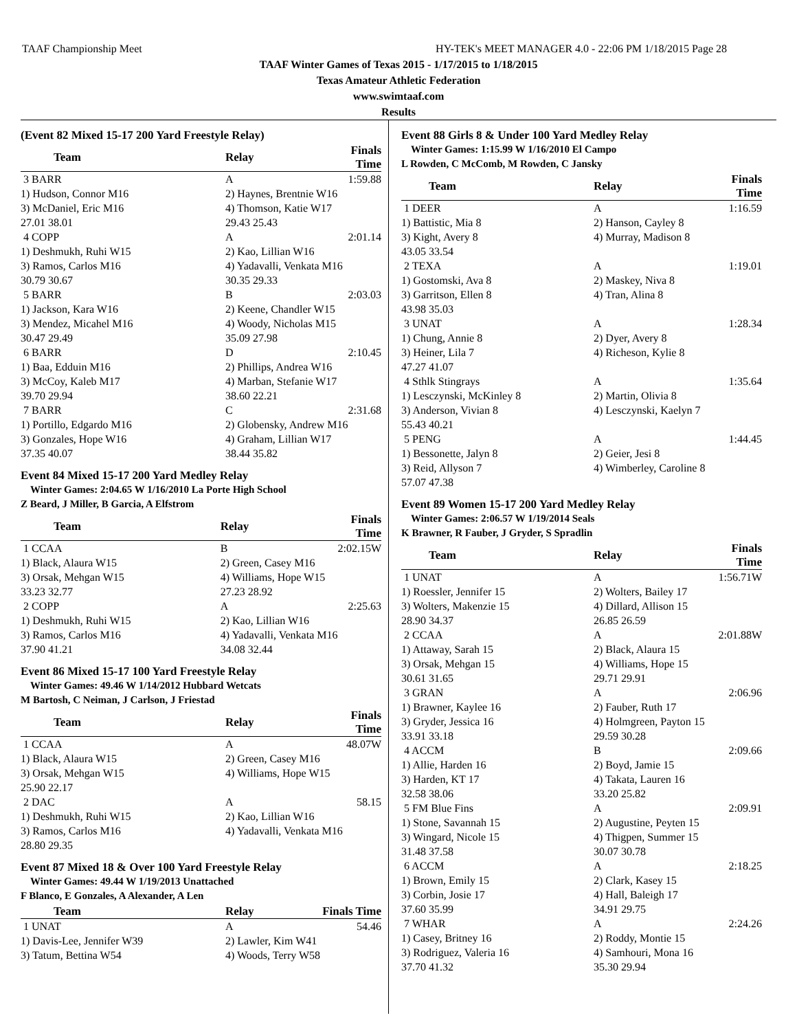TAAF Championship Meet HY-TEK's MEET MANAGER 4.0 - 22:06 PM 1/18/2015 Page 28
TAAF Winter Games of Texas 2015 - 1/17/2015 to 1/18/2015
Texas Amateur Athletic Federation
www.swimtaaf.com
Results
(Event 82 Mixed 15-17 200 Yard Freestyle Relay)
| Team | Relay | Finals Time |
| --- | --- | --- |
| 3 BARR | A | 1:59.88 |
| 1) Hudson, Connor M16 | 2) Haynes, Brentnie W16 | |
| 3) McDaniel, Eric M16 | 4) Thomson, Katie W17 | |
| 27.01 38.01 | 29.43 25.43 | |
| 4 COPP | A | 2:01.14 |
| 1) Deshmukh, Ruhi W15 | 2) Kao, Lillian W16 | |
| 3) Ramos, Carlos M16 | 4) Yadavalli, Venkata M16 | |
| 30.79 30.67 | 30.35 29.33 | |
| 5 BARR | B | 2:03.03 |
| 1) Jackson, Kara W16 | 2) Keene, Chandler W15 | |
| 3) Mendez, Micahel M16 | 4) Woody, Nicholas M15 | |
| 30.47 29.49 | 35.09 27.98 | |
| 6 BARR | D | 2:10.45 |
| 1) Baa, Edduin M16 | 2) Phillips, Andrea W16 | |
| 3) McCoy, Kaleb M17 | 4) Marban, Stefanie W17 | |
| 39.70 29.94 | 38.60 22.21 | |
| 7 BARR | C | 2:31.68 |
| 1) Portillo, Edgardo M16 | 2) Globensky, Andrew M16 | |
| 3) Gonzales, Hope W16 | 4) Graham, Lillian W17 | |
| 37.35 40.07 | 38.44 35.82 | |
Event 84 Mixed 15-17 200 Yard Medley Relay
Winter Games: 2:04.65 W 1/16/2010 La Porte High School
Z Beard, J Miller, B Garcia, A Elfstrom
| Team | Relay | Finals Time |
| --- | --- | --- |
| 1 CCAA | B | 2:02.15W |
| 1) Black, Alaura W15 | 2) Green, Casey M16 | |
| 3) Orsak, Mehgan W15 | 4) Williams, Hope W15 | |
| 33.23 32.77 | 27.23 28.92 | |
| 2 COPP | A | 2:25.63 |
| 1) Deshmukh, Ruhi W15 | 2) Kao, Lillian W16 | |
| 3) Ramos, Carlos M16 | 4) Yadavalli, Venkata M16 | |
| 37.90 41.21 | 34.08 32.44 | |
Event 86 Mixed 15-17 100 Yard Freestyle Relay
Winter Games: 49.46 W 1/14/2012 Hubbard Wetcats
M Bartosh, C Neiman, J Carlson, J Friestad
| Team | Relay | Finals Time |
| --- | --- | --- |
| 1 CCAA | A | 48.07W |
| 1) Black, Alaura W15 | 2) Green, Casey M16 | |
| 3) Orsak, Mehgan W15 | 4) Williams, Hope W15 | |
| 25.90 22.17 | | |
| 2 DAC | A | 58.15 |
| 1) Deshmukh, Ruhi W15 | 2) Kao, Lillian W16 | |
| 3) Ramos, Carlos M16 | 4) Yadavalli, Venkata M16 | |
| 28.80 29.35 | | |
Event 87 Mixed 18 & Over 100 Yard Freestyle Relay
Winter Games: 49.44 W 1/19/2013 Unattached
F Blanco, E Gonzales, A Alexander, A Len
| Team | Relay | Finals Time |
| --- | --- | --- |
| 1 UNAT | A | 54.46 |
| 1) Davis-Lee, Jennifer W39 | 2) Lawler, Kim W41 | |
| 3) Tatum, Bettina W54 | 4) Woods, Terry W58 | |
Event 88 Girls 8 & Under 100 Yard Medley Relay
Winter Games: 1:15.99 W 1/16/2010 El Campo
L Rowden, C McComb, M Rowden, C Jansky
| Team | Relay | Finals Time |
| --- | --- | --- |
| 1 DEER | A | 1:16.59 |
| 1) Battistic, Mia 8 | 2) Hanson, Cayley 8 | |
| 3) Kight, Avery 8 | 4) Murray, Madison 8 | |
| 43.05 33.54 | | |
| 2 TEXA | A | 1:19.01 |
| 1) Gostomski, Ava 8 | 2) Maskey, Niva 8 | |
| 3) Garritson, Ellen 8 | 4) Tran, Alina 8 | |
| 43.98 35.03 | | |
| 3 UNAT | A | 1:28.34 |
| 1) Chung, Annie 8 | 2) Dyer, Avery 8 | |
| 3) Heiner, Lila 7 | 4) Richeson, Kylie 8 | |
| 47.27 41.07 | | |
| 4 Sthlk Stingrays | A | 1:35.64 |
| 1) Lesczynski, McKinley 8 | 2) Martin, Olivia 8 | |
| 3) Anderson, Vivian 8 | 4) Lesczynski, Kaelyn 7 | |
| 55.43 40.21 | | |
| 5 PENG | A | 1:44.45 |
| 1) Bessonette, Jalyn 8 | 2) Geier, Jesi 8 | |
| 3) Reid, Allyson 7 | 4) Wimberley, Caroline 8 | |
| 57.07 47.38 | | |
Event 89 Women 15-17 200 Yard Medley Relay
Winter Games: 2:06.57 W 1/19/2014 Seals
K Brawner, R Fauber, J Gryder, S Spradlin
| Team | Relay | Finals Time |
| --- | --- | --- |
| 1 UNAT | A | 1:56.71W |
| 1) Roessler, Jennifer 15 | 2) Wolters, Bailey 17 | |
| 3) Wolters, Makenzie 15 | 4) Dillard, Allison 15 | |
| 28.90 34.37 | 26.85 26.59 | |
| 2 CCAA | A | 2:01.88W |
| 1) Attaway, Sarah 15 | 2) Black, Alaura 15 | |
| 3) Orsak, Mehgan 15 | 4) Williams, Hope 15 | |
| 30.61 31.65 | 29.71 29.91 | |
| 3 GRAN | A | 2:06.96 |
| 1) Brawner, Kaylee 16 | 2) Fauber, Ruth 17 | |
| 3) Gryder, Jessica 16 | 4) Holmgreen, Payton 15 | |
| 33.91 33.18 | 29.59 30.28 | |
| 4 ACCM | B | 2:09.66 |
| 1) Allie, Harden 16 | 2) Boyd, Jamie 15 | |
| 3) Harden, KT 17 | 4) Takata, Lauren 16 | |
| 32.58 38.06 | 33.20 25.82 | |
| 5 FM Blue Fins | A | 2:09.91 |
| 1) Stone, Savannah 15 | 2) Augustine, Peyten 15 | |
| 3) Wingard, Nicole 15 | 4) Thigpen, Summer 15 | |
| 31.48 37.58 | 30.07 30.78 | |
| 6 ACCM | A | 2:18.25 |
| 1) Brown, Emily 15 | 2) Clark, Kasey 15 | |
| 3) Corbin, Josie 17 | 4) Hall, Baleigh 17 | |
| 37.60 35.99 | 34.91 29.75 | |
| 7 WHAR | A | 2:24.26 |
| 1) Casey, Britney 16 | 2) Roddy, Montie 15 | |
| 3) Rodriguez, Valeria 16 | 4) Samhouri, Mona 16 | |
| 37.70 41.32 | 35.30 29.94 | |